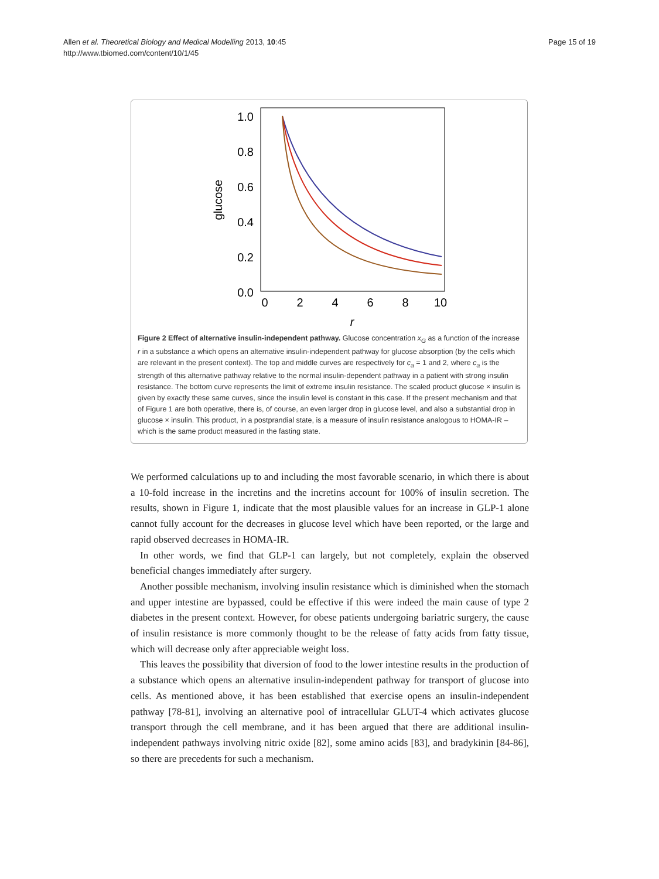Allen et al. Theoretical Biology and Medical Modelling 2013, 10:45
http://www.tbiomed.com/content/10/1/45
Page 15 of 19
1.0
0.8
0.6
0.4
0.2
0.0
0
2
4
6
8
10
r
glucose
Figure 2 Effect of alternative insulin-independent pathway. Glucose concentration x<sub>G</sub> as a function of the increase r in a substance a which opens an alternative insulin-independent pathway for glucose absorption (by the cells which are relevant in the present context). The top and middle curves are respectively for c<sub>a</sub> = 1 and 2, where c<sub>a</sub> is the strength of this alternative pathway relative to the normal insulin-dependent pathway in a patient with strong insulin resistance. The bottom curve represents the limit of extreme insulin resistance. The scaled product glucose × insulin is given by exactly these same curves, since the insulin level is constant in this case. If the present mechanism and that of Figure 1 are both operative, there is, of course, an even larger drop in glucose level, and also a substantial drop in glucose × insulin. This product, in a postprandial state, is a measure of insulin resistance analogous to HOMA-IR – which is the same product measured in the fasting state.
We performed calculations up to and including the most favorable scenario, in which there is about a 10-fold increase in the incretins and the incretins account for 100% of insulin secretion. The results, shown in Figure 1, indicate that the most plausible values for an increase in GLP-1 alone cannot fully account for the decreases in glucose level which have been reported, or the large and rapid observed decreases in HOMA-IR.
In other words, we find that GLP-1 can largely, but not completely, explain the observed beneficial changes immediately after surgery.
Another possible mechanism, involving insulin resistance which is diminished when the stomach and upper intestine are bypassed, could be effective if this were indeed the main cause of type 2 diabetes in the present context. However, for obese patients undergoing bariatric surgery, the cause of insulin resistance is more commonly thought to be the release of fatty acids from fatty tissue, which will decrease only after appreciable weight loss.
This leaves the possibility that diversion of food to the lower intestine results in the production of a substance which opens an alternative insulin-independent pathway for transport of glucose into cells. As mentioned above, it has been established that exercise opens an insulin-independent pathway [78-81], involving an alternative pool of intracellular GLUT-4 which activates glucose transport through the cell membrane, and it has been argued that there are additional insulin-independent pathways involving nitric oxide [82], some amino acids [83], and bradykinin [84-86], so there are precedents for such a mechanism.